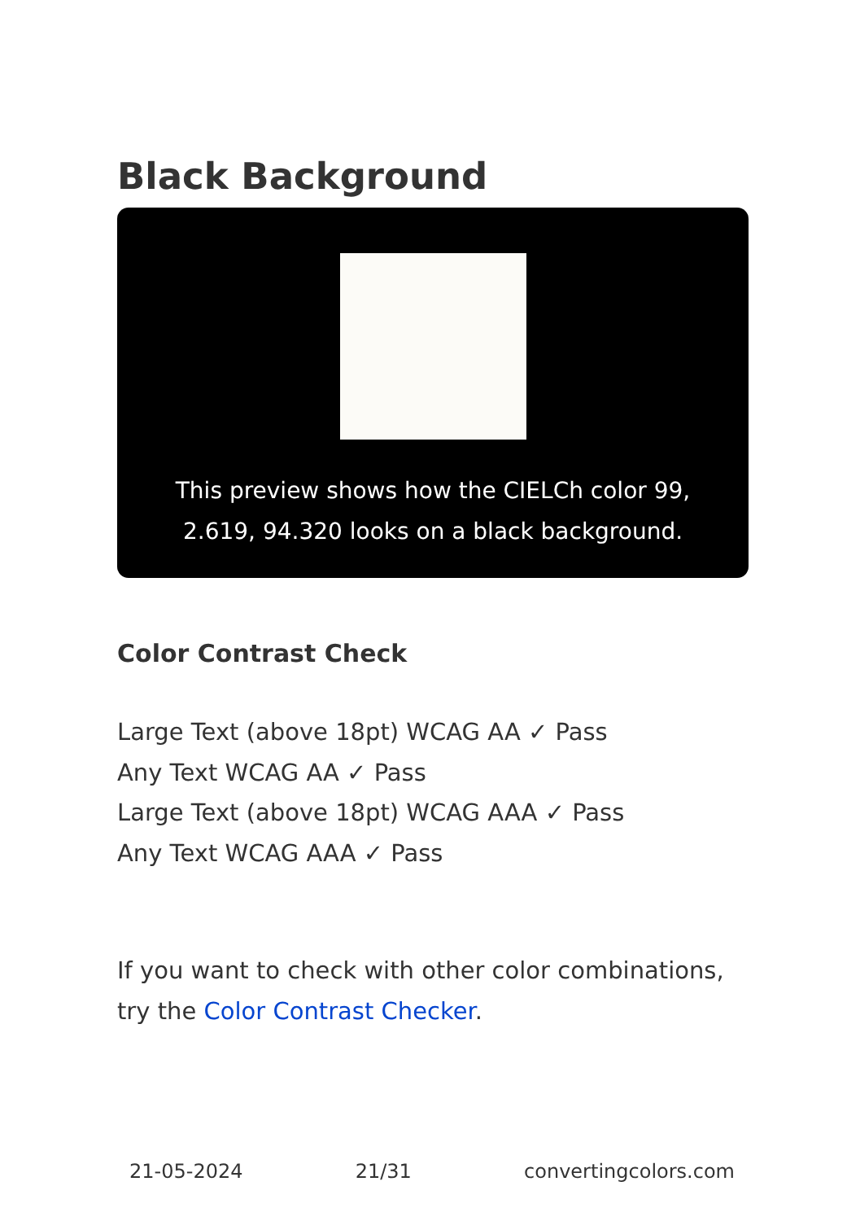Black Background
This preview shows how the CIELCh color 99, 2.619, 94.320 looks on a black background.
Color Contrast Check
Large Text (above 18pt) WCAG AA ✓ Pass
Any Text WCAG AA ✓ Pass
Large Text (above 18pt) WCAG AAA ✓ Pass
Any Text WCAG AAA ✓ Pass
If you want to check with other color combinations, try the Color Contrast Checker.
21-05-2024 21/31 convertingcolors.com